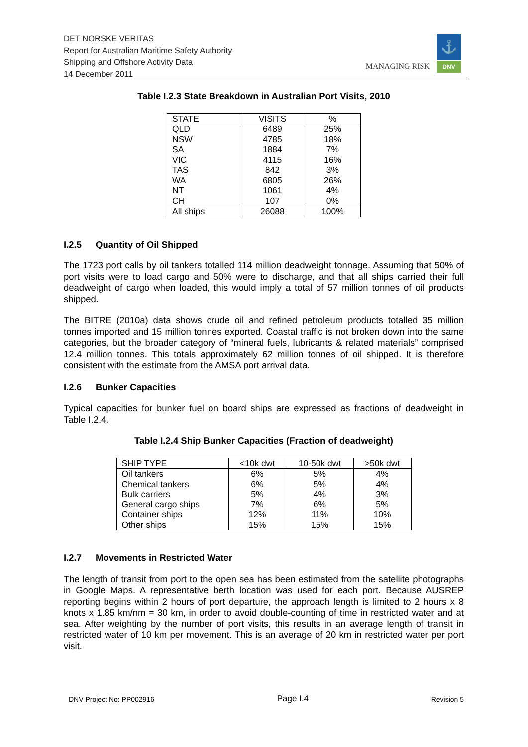DET NORSKE VERITAS
Report for Australian Maritime Safety Authority
Shipping and Offshore Activity Data
14 December 2011
MANAGING RISK
⚓
DNV
Table I.2.3 State Breakdown in Australian Port Visits, 2010
| STATE | VISITS | % |
| --- | --- | --- |
| QLD | 6489 | 25% |
| NSW | 4785 | 18% |
| SA | 1884 | 7% |
| VIC | 4115 | 16% |
| TAS | 842 | 3% |
| WA | 6805 | 26% |
| NT | 1061 | 4% |
| CH | 107 | 0% |
| All ships | 26088 | 100% |
I.2.5 Quantity of Oil Shipped
The 1723 port calls by oil tankers totalled 114 million deadweight tonnage. Assuming that 50% of port visits were to load cargo and 50% were to discharge, and that all ships carried their full deadweight of cargo when loaded, this would imply a total of 57 million tonnes of oil products shipped.
The BITRE (2010a) data shows crude oil and refined petroleum products totalled 35 million tonnes imported and 15 million tonnes exported. Coastal traffic is not broken down into the same categories, but the broader category of “mineral fuels, lubricants & related materials” comprised 12.4 million tonnes. This totals approximately 62 million tonnes of oil shipped. It is therefore consistent with the estimate from the AMSA port arrival data.
I.2.6 Bunker Capacities
Typical capacities for bunker fuel on board ships are expressed as fractions of deadweight in Table I.2.4.
Table I.2.4 Ship Bunker Capacities (Fraction of deadweight)
| SHIP TYPE | <10k dwt | 10-50k dwt | >50k dwt |
| --- | --- | --- | --- |
| Oil tankers | 6% | 5% | 4% |
| Chemical tankers | 6% | 5% | 4% |
| Bulk carriers | 5% | 4% | 3% |
| General cargo ships | 7% | 6% | 5% |
| Container ships | 12% | 11% | 10% |
| Other ships | 15% | 15% | 15% |
I.2.7 Movements in Restricted Water
The length of transit from port to the open sea has been estimated from the satellite photographs in Google Maps. A representative berth location was used for each port. Because AUSREP reporting begins within 2 hours of port departure, the approach length is limited to 2 hours x 8 knots x 1.85 km/nm = 30 km, in order to avoid double-counting of time in restricted water and at sea. After weighting by the number of port visits, this results in an average length of transit in restricted water of 10 km per movement. This is an average of 20 km in restricted water per port visit.
DNV Project No: PP002916 Page I.4 Revision 5